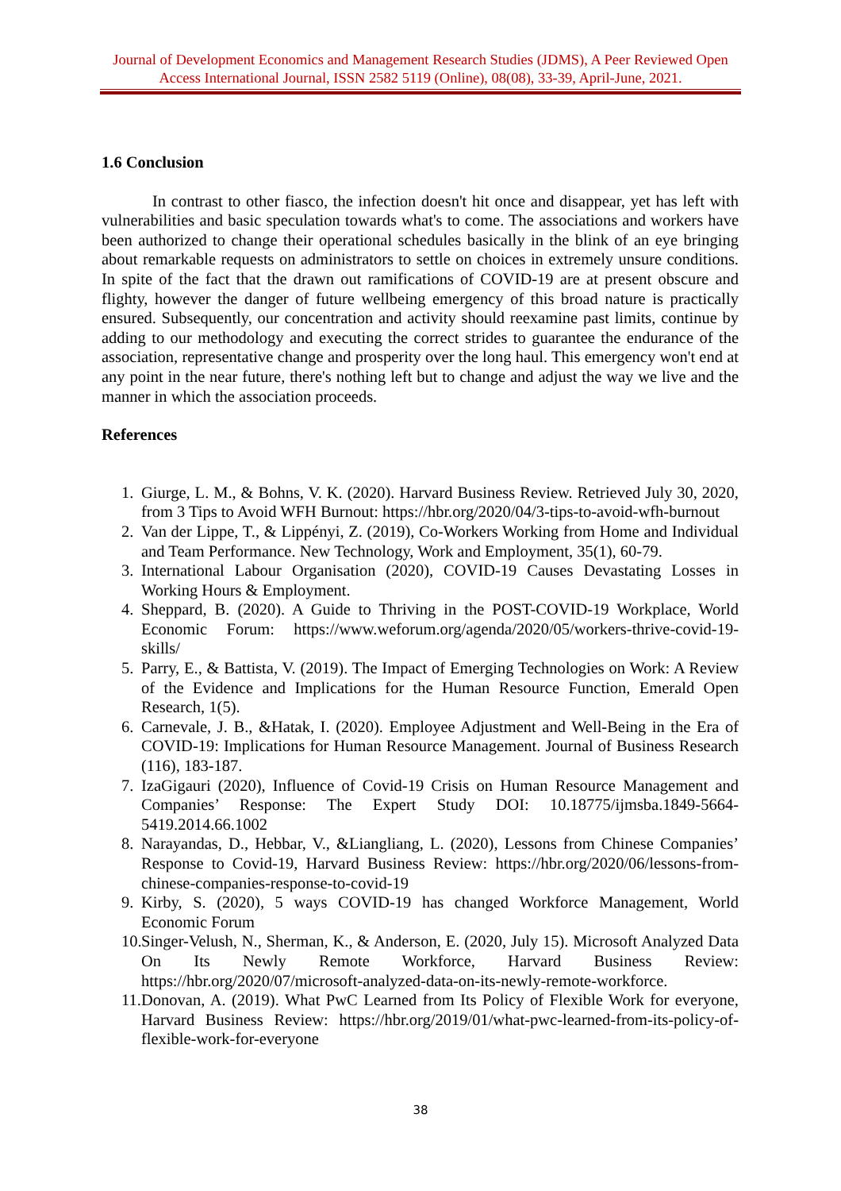Journal of Development Economics and Management Research Studies (JDMS), A Peer Reviewed Open Access International Journal, ISSN 2582 5119 (Online), 08(08), 33-39, April-June, 2021.
1.6 Conclusion
In contrast to other fiasco, the infection doesn't hit once and disappear, yet has left with vulnerabilities and basic speculation towards what's to come. The associations and workers have been authorized to change their operational schedules basically in the blink of an eye bringing about remarkable requests on administrators to settle on choices in extremely unsure conditions. In spite of the fact that the drawn out ramifications of COVID-19 are at present obscure and flighty, however the danger of future wellbeing emergency of this broad nature is practically ensured. Subsequently, our concentration and activity should reexamine past limits, continue by adding to our methodology and executing the correct strides to guarantee the endurance of the association, representative change and prosperity over the long haul. This emergency won't end at any point in the near future, there's nothing left but to change and adjust the way we live and the manner in which the association proceeds.
References
1. Giurge, L. M., & Bohns, V. K. (2020). Harvard Business Review. Retrieved July 30, 2020, from 3 Tips to Avoid WFH Burnout: https://hbr.org/2020/04/3-tips-to-avoid-wfh-burnout
2. Van der Lippe, T., & Lippényi, Z. (2019), Co-Workers Working from Home and Individual and Team Performance. New Technology, Work and Employment, 35(1), 60-79.
3. International Labour Organisation (2020), COVID-19 Causes Devastating Losses in Working Hours & Employment.
4. Sheppard, B. (2020). A Guide to Thriving in the POST-COVID-19 Workplace, World Economic Forum: https://www.weforum.org/agenda/2020/05/workers-thrive-covid-19-skills/
5. Parry, E., & Battista, V. (2019). The Impact of Emerging Technologies on Work: A Review of the Evidence and Implications for the Human Resource Function, Emerald Open Research, 1(5).
6. Carnevale, J. B., &Hatak, I. (2020). Employee Adjustment and Well-Being in the Era of COVID-19: Implications for Human Resource Management. Journal of Business Research (116), 183-187.
7. IzaGigauri (2020), Influence of Covid-19 Crisis on Human Resource Management and Companies’ Response: The Expert Study DOI: 10.18775/ijmsba.1849-5664-5419.2014.66.1002
8. Narayandas, D., Hebbar, V., &Liangliang, L. (2020), Lessons from Chinese Companies’ Response to Covid-19, Harvard Business Review: https://hbr.org/2020/06/lessons-from-chinese-companies-response-to-covid-19
9. Kirby, S. (2020), 5 ways COVID-19 has changed Workforce Management, World Economic Forum
10. Singer-Velush, N., Sherman, K., & Anderson, E. (2020, July 15). Microsoft Analyzed Data On Its Newly Remote Workforce, Harvard Business Review: https://hbr.org/2020/07/microsoft-analyzed-data-on-its-newly-remote-workforce.
11. Donovan, A. (2019). What PwC Learned from Its Policy of Flexible Work for everyone, Harvard Business Review: https://hbr.org/2019/01/what-pwc-learned-from-its-policy-of-flexible-work-for-everyone
38